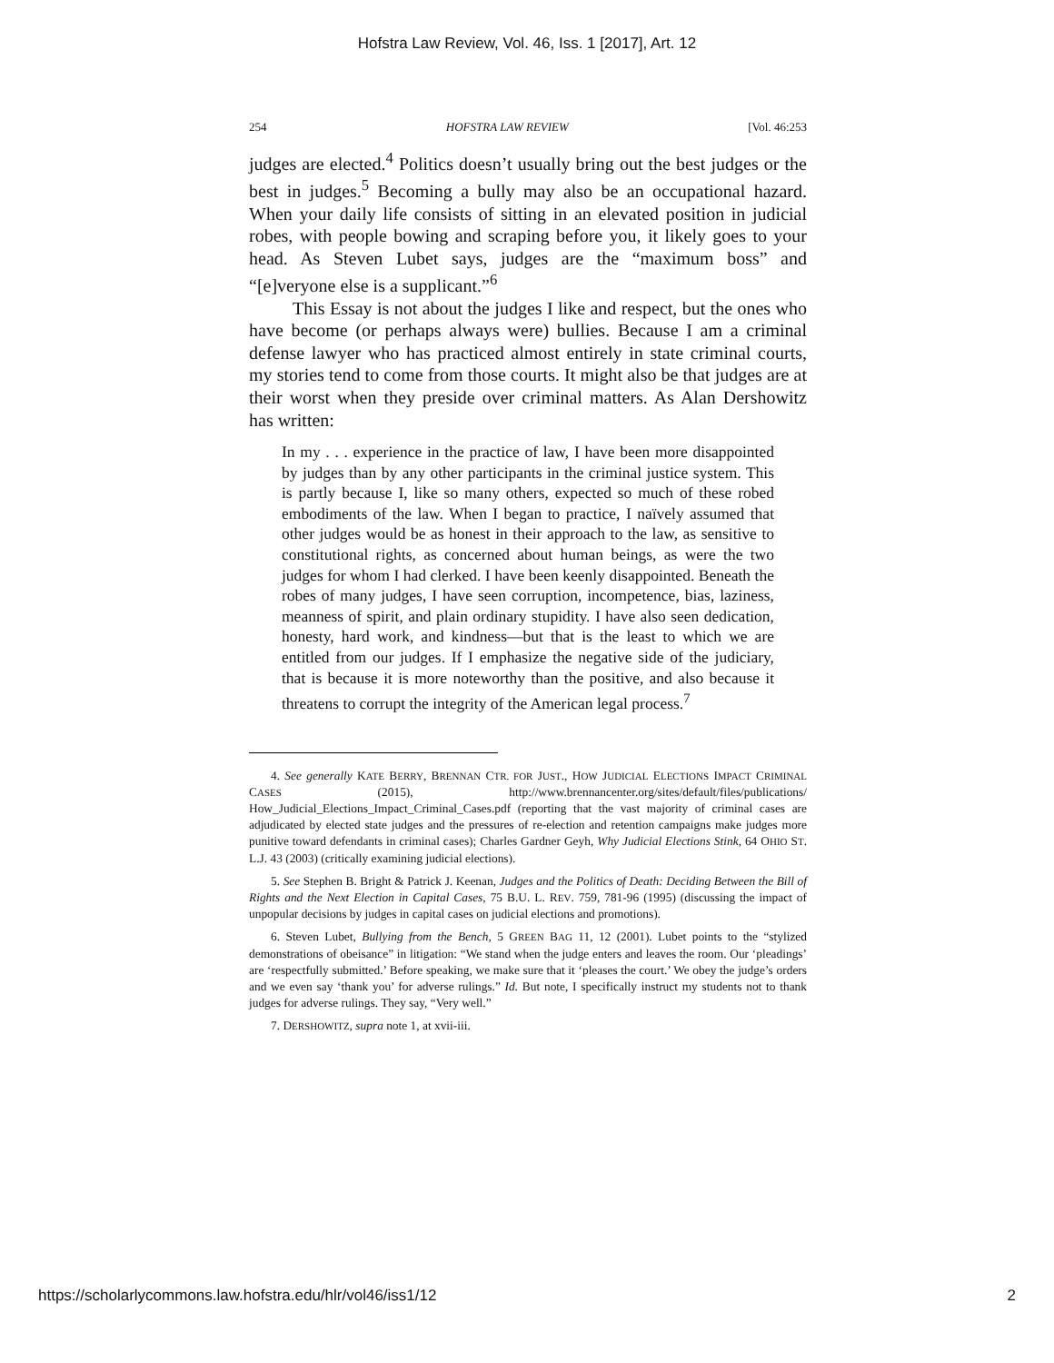Hofstra Law Review, Vol. 46, Iss. 1 [2017], Art. 12
254 HOFSTRA LAW REVIEW [Vol. 46:253
judges are elected.<sup>4</sup> Politics doesn’t usually bring out the best judges or the best in judges.<sup>5</sup> Becoming a bully may also be an occupational hazard. When your daily life consists of sitting in an elevated position in judicial robes, with people bowing and scraping before you, it likely goes to your head. As Steven Lubet says, judges are the “maximum boss” and “[e]veryone else is a supplicant.”<sup>6</sup>
This Essay is not about the judges I like and respect, but the ones who have become (or perhaps always were) bullies. Because I am a criminal defense lawyer who has practiced almost entirely in state criminal courts, my stories tend to come from those courts. It might also be that judges are at their worst when they preside over criminal matters. As Alan Dershowitz has written:
In my . . . experience in the practice of law, I have been more disappointed by judges than by any other participants in the criminal justice system. This is partly because I, like so many others, expected so much of these robed embodiments of the law. When I began to practice, I naïvely assumed that other judges would be as honest in their approach to the law, as sensitive to constitutional rights, as concerned about human beings, as were the two judges for whom I had clerked. I have been keenly disappointed. Beneath the robes of many judges, I have seen corruption, incompetence, bias, laziness, meanness of spirit, and plain ordinary stupidity. I have also seen dedication, honesty, hard work, and kindness—but that is the least to which we are entitled from our judges. If I emphasize the negative side of the judiciary, that is because it is more noteworthy than the positive, and also because it threatens to corrupt the integrity of the American legal process.<sup>7</sup>
4. See generally KATE BERRY, BRENNAN CTR. FOR JUST., HOW JUDICIAL ELECTIONS IMPACT CRIMINAL CASES (2015), http://www.brennancenter.org/sites/default/files/publications/ How_Judicial_Elections_Impact_Criminal_Cases.pdf (reporting that the vast majority of criminal cases are adjudicated by elected state judges and the pressures of re-election and retention campaigns make judges more punitive toward defendants in criminal cases); Charles Gardner Geyh, Why Judicial Elections Stink, 64 OHIO ST. L.J. 43 (2003) (critically examining judicial elections).
5. See Stephen B. Bright & Patrick J. Keenan, Judges and the Politics of Death: Deciding Between the Bill of Rights and the Next Election in Capital Cases, 75 B.U. L. REV. 759, 781-96 (1995) (discussing the impact of unpopular decisions by judges in capital cases on judicial elections and promotions).
6. Steven Lubet, Bullying from the Bench, 5 GREEN BAG 11, 12 (2001). Lubet points to the “stylized demonstrations of obeisance” in litigation: “We stand when the judge enters and leaves the room. Our ‘pleadings’ are ‘respectfully submitted.’ Before speaking, we make sure that it ‘pleases the court.’ We obey the judge’s orders and we even say ‘thank you’ for adverse rulings.” Id. But note, I specifically instruct my students not to thank judges for adverse rulings. They say, “Very well.”
7. DERSHOWITZ, supra note 1, at xvii-iii.
https://scholarlycommons.law.hofstra.edu/hlr/vol46/iss1/12 2